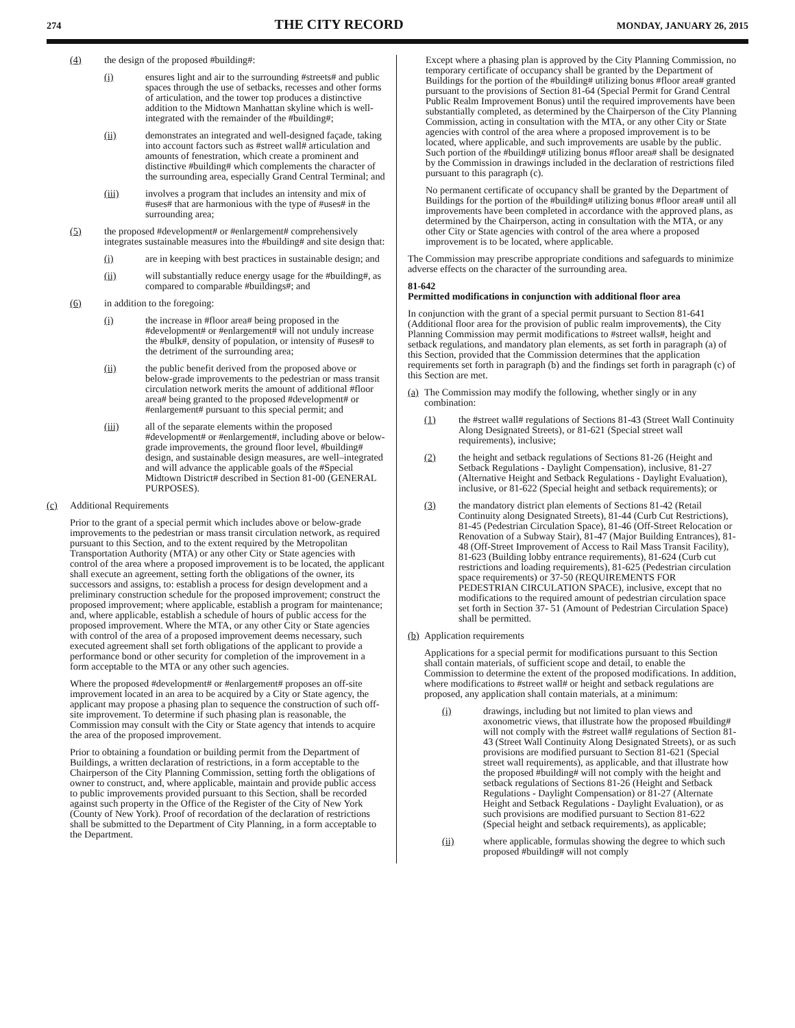274 THE CITY RECORD MONDAY, JANUARY 26, 2015
(4) the design of the proposed #building#:
(i) ensures light and air to the surrounding #streets# and public spaces through the use of setbacks, recesses and other forms of articulation, and the tower top produces a distinctive addition to the Midtown Manhattan skyline which is well-integrated with the remainder of the #building#;
(ii) demonstrates an integrated and well-designed façade, taking into account factors such as #street wall# articulation and amounts of fenestration, which create a prominent and distinctive #building# which complements the character of the surrounding area, especially Grand Central Terminal; and
(iii) involves a program that includes an intensity and mix of #uses# that are harmonious with the type of #uses# in the surrounding area;
(5) the proposed #development# or #enlargement# comprehensively integrates sustainable measures into the #building# and site design that:
(i) are in keeping with best practices in sustainable design; and
(ii) will substantially reduce energy usage for the #building#, as compared to comparable #buildings#; and
(6) in addition to the foregoing:
(i) the increase in #floor area# being proposed in the #development# or #enlargement# will not unduly increase the #bulk#, density of population, or intensity of #uses# to the detriment of the surrounding area;
(ii) the public benefit derived from the proposed above or below-grade improvements to the pedestrian or mass transit circulation network merits the amount of additional #floor area# being granted to the proposed #development# or #enlargement# pursuant to this special permit; and
(iii) all of the separate elements within the proposed #development# or #enlargement#, including above or below-grade improvements, the ground floor level, #building# design, and sustainable design measures, are well–integrated and will advance the applicable goals of the #Special Midtown District# described in Section 81-00 (GENERAL PURPOSES).
(c) Additional Requirements
Prior to the grant of a special permit which includes above or below-grade improvements to the pedestrian or mass transit circulation network, as required pursuant to this Section, and to the extent required by the Metropolitan Transportation Authority (MTA) or any other City or State agencies with control of the area where a proposed improvement is to be located, the applicant shall execute an agreement, setting forth the obligations of the owner, its successors and assigns, to: establish a process for design development and a preliminary construction schedule for the proposed improvement; construct the proposed improvement; where applicable, establish a program for maintenance; and, where applicable, establish a schedule of hours of public access for the proposed improvement. Where the MTA, or any other City or State agencies with control of the area of a proposed improvement deems necessary, such executed agreement shall set forth obligations of the applicant to provide a performance bond or other security for completion of the improvement in a form acceptable to the MTA or any other such agencies.
Where the proposed #development# or #enlargement# proposes an off-site improvement located in an area to be acquired by a City or State agency, the applicant may propose a phasing plan to sequence the construction of such off-site improvement. To determine if such phasing plan is reasonable, the Commission may consult with the City or State agency that intends to acquire the area of the proposed improvement.
Prior to obtaining a foundation or building permit from the Department of Buildings, a written declaration of restrictions, in a form acceptable to the Chairperson of the City Planning Commission, setting forth the obligations of owner to construct, and, where applicable, maintain and provide public access to public improvements provided pursuant to this Section, shall be recorded against such property in the Office of the Register of the City of New York (County of New York). Proof of recordation of the declaration of restrictions shall be submitted to the Department of City Planning, in a form acceptable to the Department.
Except where a phasing plan is approved by the City Planning Commission, no temporary certificate of occupancy shall be granted by the Department of Buildings for the portion of the #building# utilizing bonus #floor area# granted pursuant to the provisions of Section 81-64 (Special Permit for Grand Central Public Realm Improvement Bonus) until the required improvements have been substantially completed, as determined by the Chairperson of the City Planning Commission, acting in consultation with the MTA, or any other City or State agencies with control of the area where a proposed improvement is to be located, where applicable, and such improvements are usable by the public. Such portion of the #building# utilizing bonus #floor area# shall be designated by the Commission in drawings included in the declaration of restrictions filed pursuant to this paragraph (c).
No permanent certificate of occupancy shall be granted by the Department of Buildings for the portion of the #building# utilizing bonus #floor area# until all improvements have been completed in accordance with the approved plans, as determined by the Chairperson, acting in consultation with the MTA, or any other City or State agencies with control of the area where a proposed improvement is to be located, where applicable.
The Commission may prescribe appropriate conditions and safeguards to minimize adverse effects on the character of the surrounding area.
81-642
Permitted modifications in conjunction with additional floor area
In conjunction with the grant of a special permit pursuant to Section 81-641 (Additional floor area for the provision of public realm improvements), the City Planning Commission may permit modifications to #street walls#, height and setback regulations, and mandatory plan elements, as set forth in paragraph (a) of this Section, provided that the Commission determines that the application requirements set forth in paragraph (b) and the findings set forth in paragraph (c) of this Section are met.
(a) The Commission may modify the following, whether singly or in any combination:
(1) the #street wall# regulations of Sections 81-43 (Street Wall Continuity Along Designated Streets), or 81-621 (Special street wall requirements), inclusive;
(2) the height and setback regulations of Sections 81-26 (Height and Setback Regulations - Daylight Compensation), inclusive, 81-27 (Alternative Height and Setback Regulations - Daylight Evaluation), inclusive, or 81-622 (Special height and setback requirements); or
(3) the mandatory district plan elements of Sections 81-42 (Retail Continuity along Designated Streets), 81-44 (Curb Cut Restrictions), 81-45 (Pedestrian Circulation Space), 81-46 (Off-Street Relocation or Renovation of a Subway Stair), 81-47 (Major Building Entrances), 81-48 (Off-Street Improvement of Access to Rail Mass Transit Facility), 81-623 (Building lobby entrance requirements), 81-624 (Curb cut restrictions and loading requirements), 81-625 (Pedestrian circulation space requirements) or 37-50 (REQUIREMENTS FOR PEDESTRIAN CIRCULATION SPACE), inclusive, except that no modifications to the required amount of pedestrian circulation space set forth in Section 37- 51 (Amount of Pedestrian Circulation Space) shall be permitted.
(b) Application requirements
Applications for a special permit for modifications pursuant to this Section shall contain materials, of sufficient scope and detail, to enable the Commission to determine the extent of the proposed modifications. In addition, where modifications to #street wall# or height and setback regulations are proposed, any application shall contain materials, at a minimum:
(i) drawings, including but not limited to plan views and axonometric views, that illustrate how the proposed #building# will not comply with the #street wall# regulations of Section 81-43 (Street Wall Continuity Along Designated Streets), or as such provisions are modified pursuant to Section 81-621 (Special street wall requirements), as applicable, and that illustrate how the proposed #building# will not comply with the height and setback regulations of Sections 81-26 (Height and Setback Regulations - Daylight Compensation) or 81-27 (Alternate Height and Setback Regulations - Daylight Evaluation), or as such provisions are modified pursuant to Section 81-622 (Special height and setback requirements), as applicable;
(ii) where applicable, formulas showing the degree to which such proposed #building# will not comply